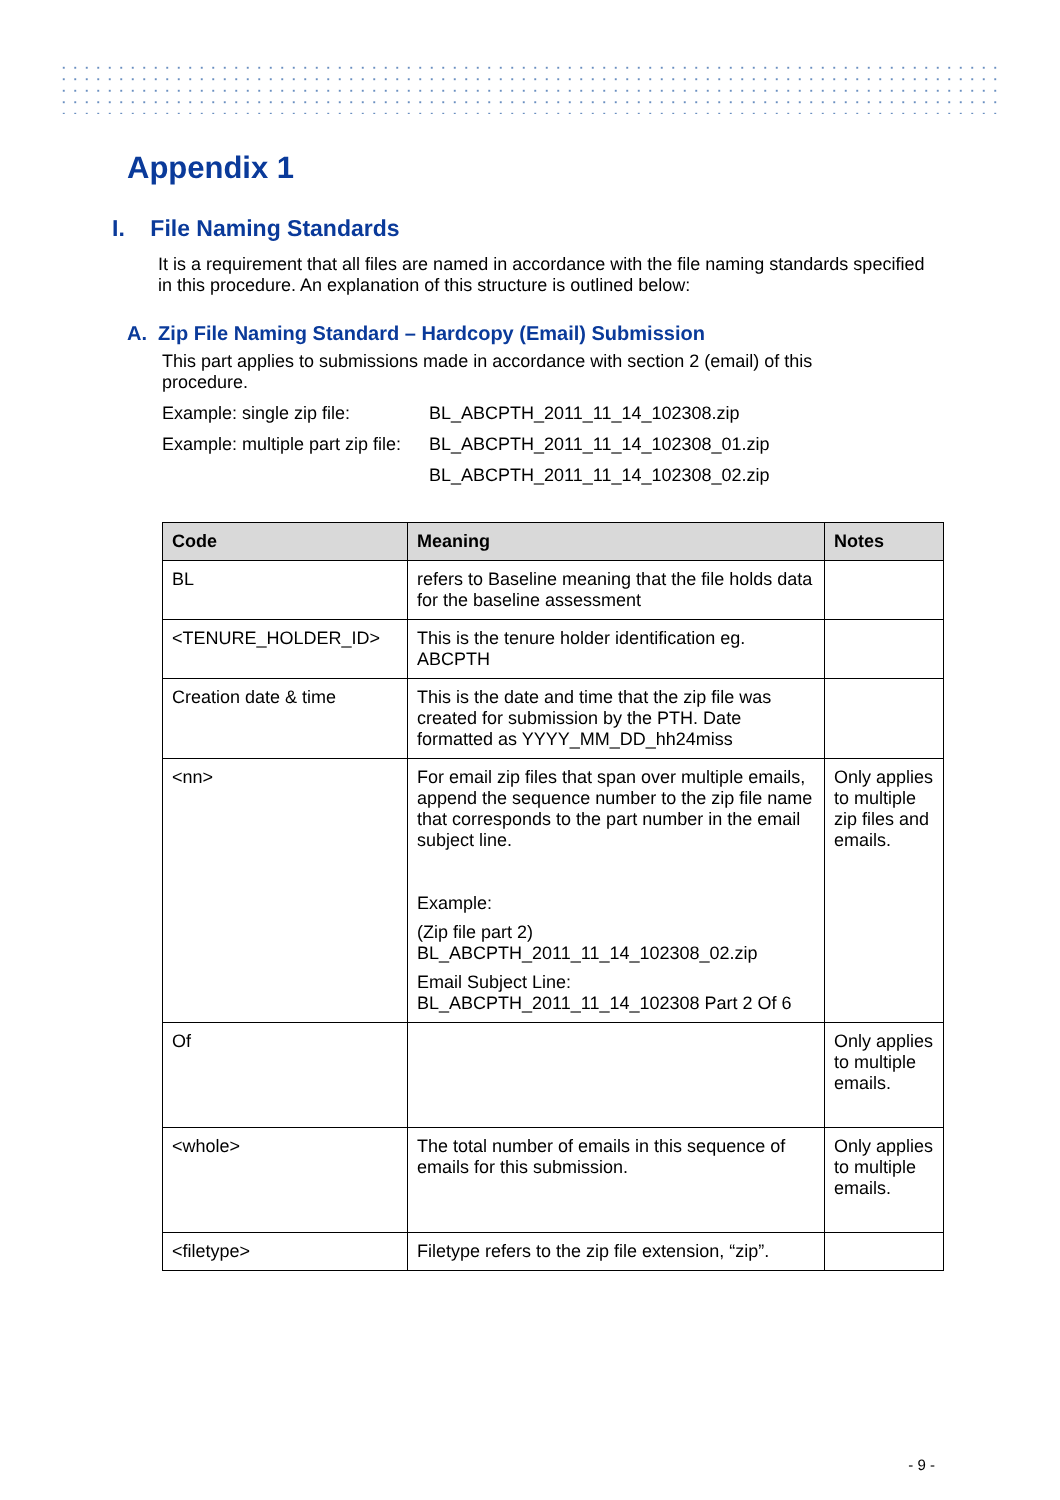Appendix 1
I. File Naming Standards
It is a requirement that all files are named in accordance with the file naming standards specified in this procedure. An explanation of this structure is outlined below:
A. Zip File Naming Standard – Hardcopy (Email) Submission
This part applies to submissions made in accordance with section 2 (email) of this procedure.
Example: single zip file: BL_ABCPTH_2011_11_14_102308.zip
Example: multiple part zip file: BL_ABCPTH_2011_11_14_102308_01.zip
BL_ABCPTH_2011_11_14_102308_02.zip
| Code | Meaning | Notes |
| --- | --- | --- |
| BL | refers to Baseline meaning that the file holds data for the baseline assessment | |
| <TENURE_HOLDER_ID> | This is the tenure holder identification eg. ABCPTH | |
| Creation date & time | This is the date and time that the zip file was created for submission by the PTH. Date formatted as YYYY_MM_DD_hh24miss | |
| <nn> | For email zip files that span over multiple emails, append the sequence number to the zip file name that corresponds to the part number in the email subject line. Example: (Zip file part 2) BL_ABCPTH_2011_11_14_102308_02.zip Email Subject Line: BL_ABCPTH_2011_11_14_102308 Part 2 Of 6 | Only applies to multiple zip files and emails. |
| Of | | Only applies to multiple emails. |
| <whole> | The total number of emails in this sequence of emails for this submission. | Only applies to multiple emails. |
| <filetype> | Filetype refers to the zip file extension, “zip”. | |
- 9 -